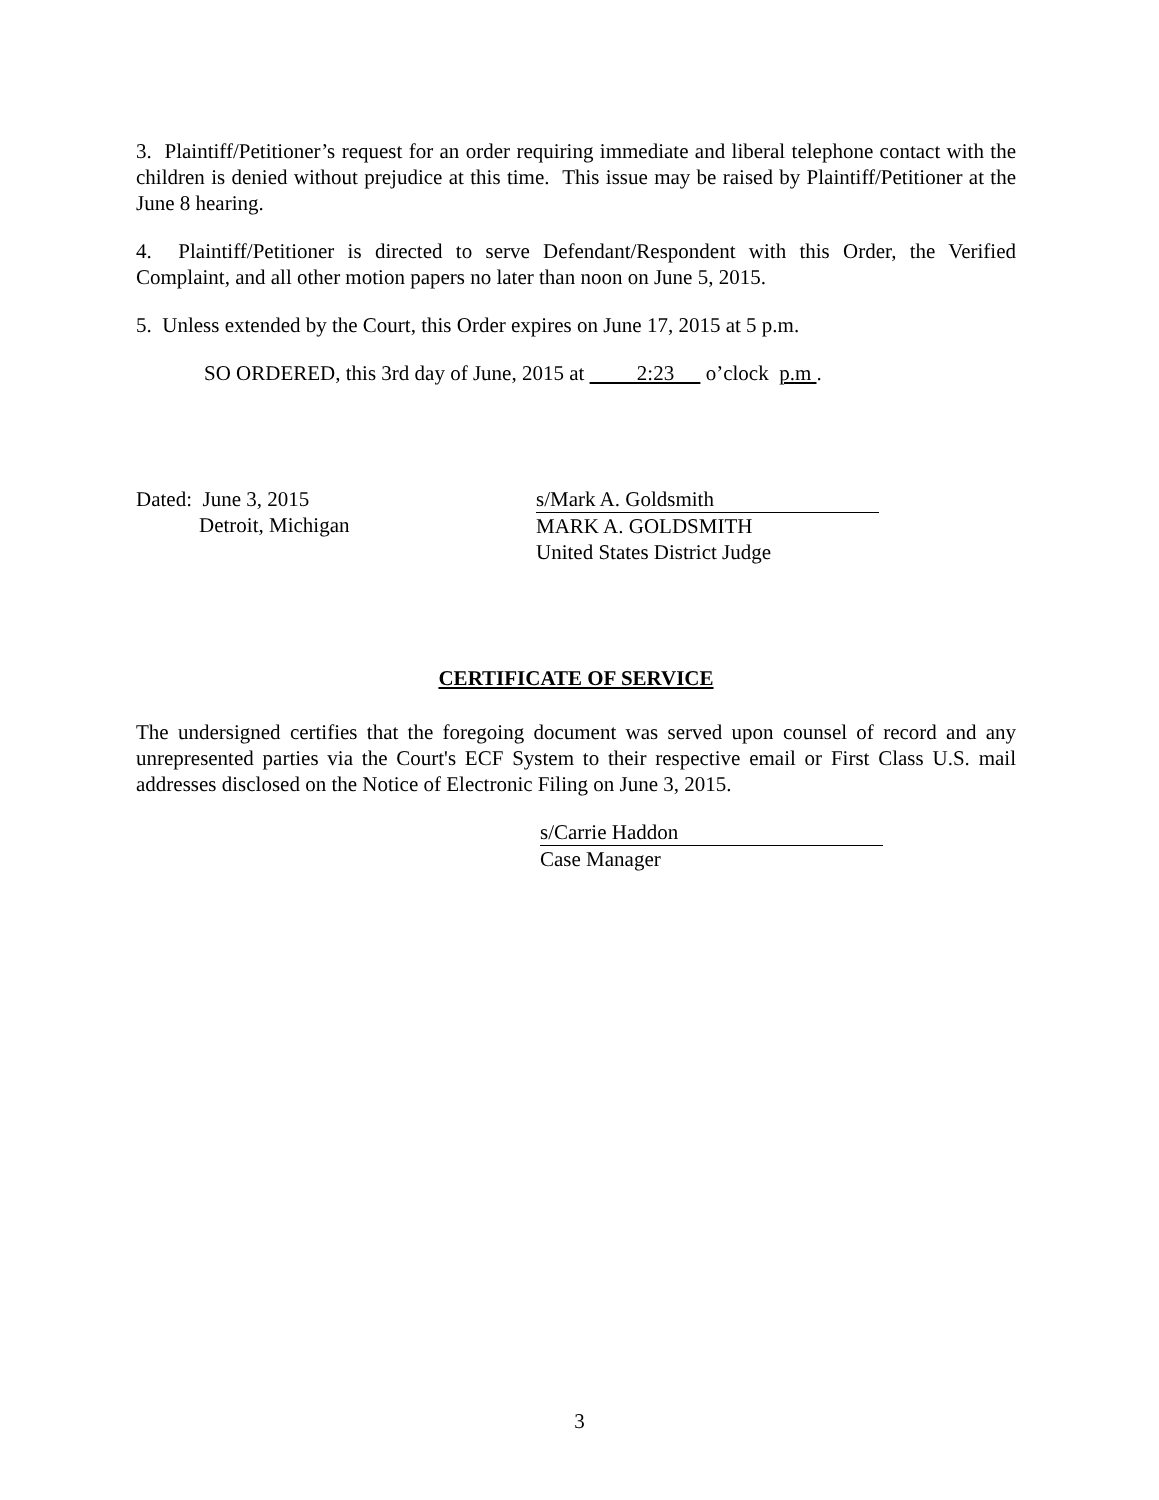3. Plaintiff/Petitioner’s request for an order requiring immediate and liberal telephone contact with the children is denied without prejudice at this time. This issue may be raised by Plaintiff/Petitioner at the June 8 hearing.
4. Plaintiff/Petitioner is directed to serve Defendant/Respondent with this Order, the Verified Complaint, and all other motion papers no later than noon on June 5, 2015.
5. Unless extended by the Court, this Order expires on June 17, 2015 at 5 p.m.
SO ORDERED, this 3rd day of June, 2015 at 2:23 o’clock p.m .
Dated: June 3, 2015
Detroit, Michigan
s/Mark A. Goldsmith
MARK A. GOLDSMITH
United States District Judge
CERTIFICATE OF SERVICE
The undersigned certifies that the foregoing document was served upon counsel of record and any unrepresented parties via the Court's ECF System to their respective email or First Class U.S. mail addresses disclosed on the Notice of Electronic Filing on June 3, 2015.
s/Carrie Haddon
Case Manager
3